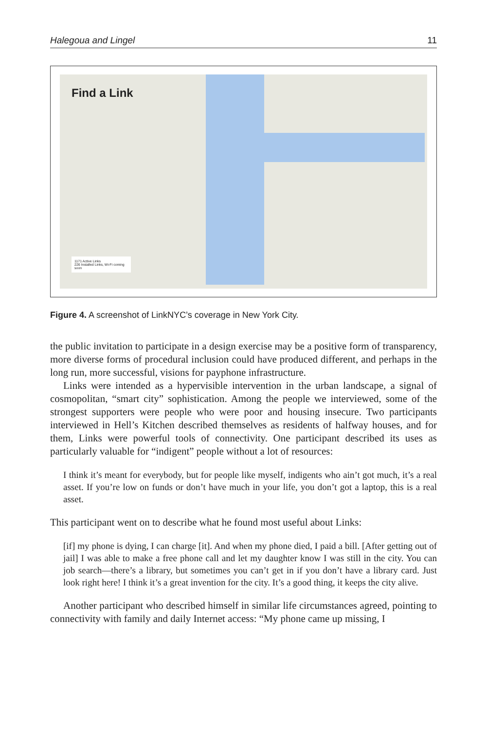Halegoua and Lingel 11
Find a Link
1171 Active Links
226 Installed Links, Wi-Fi coming soon
Figure 4. A screenshot of LinkNYC’s coverage in New York City.
the public invitation to participate in a design exercise may be a positive form of transparency, more diverse forms of procedural inclusion could have produced different, and perhaps in the long run, more successful, visions for payphone infrastructure.
Links were intended as a hypervisible intervention in the urban landscape, a signal of cosmopolitan, “smart city” sophistication. Among the people we interviewed, some of the strongest supporters were people who were poor and housing insecure. Two participants interviewed in Hell’s Kitchen described themselves as residents of halfway houses, and for them, Links were powerful tools of connectivity. One participant described its uses as particularly valuable for “indigent” people without a lot of resources:
I think it’s meant for everybody, but for people like myself, indigents who ain’t got much, it’s a real asset. If you’re low on funds or don’t have much in your life, you don’t got a laptop, this is a real asset.
This participant went on to describe what he found most useful about Links:
[if] my phone is dying, I can charge [it]. And when my phone died, I paid a bill. [After getting out of jail] I was able to make a free phone call and let my daughter know I was still in the city. You can job search—there’s a library, but sometimes you can’t get in if you don’t have a library card. Just look right here! I think it’s a great invention for the city. It’s a good thing, it keeps the city alive.
Another participant who described himself in similar life circumstances agreed, pointing to connectivity with family and daily Internet access: “My phone came up missing, I